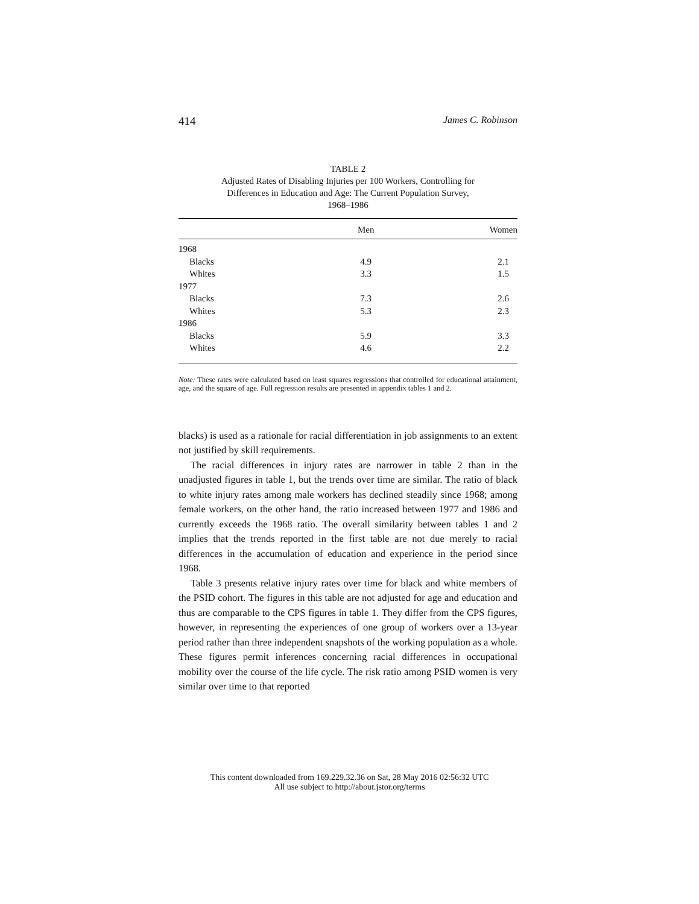414 James C. Robinson
TABLE 2
Adjusted Rates of Disabling Injuries per 100 Workers, Controlling for
Differences in Education and Age: The Current Population Survey,
1968–1986
| | Men | Women |
| --- | --- | --- |
| 1968 | | |
| Blacks | 4.9 | 2.1 |
| Whites | 3.3 | 1.5 |
| 1977 | | |
| Blacks | 7.3 | 2.6 |
| Whites | 5.3 | 2.3 |
| 1986 | | |
| Blacks | 5.9 | 3.3 |
| Whites | 4.6 | 2.2 |
Note: These rates were calculated based on least squares regressions that controlled for educational attainment, age, and the square of age. Full regression results are presented in appendix tables 1 and 2.
blacks) is used as a rationale for racial differentiation in job assignments to an extent not justified by skill requirements.
The racial differences in injury rates are narrower in table 2 than in the unadjusted figures in table 1, but the trends over time are similar. The ratio of black to white injury rates among male workers has declined steadily since 1968; among female workers, on the other hand, the ratio increased between 1977 and 1986 and currently exceeds the 1968 ratio. The overall similarity between tables 1 and 2 implies that the trends reported in the first table are not due merely to racial differences in the accumulation of education and experience in the period since 1968.
Table 3 presents relative injury rates over time for black and white members of the PSID cohort. The figures in this table are not adjusted for age and education and thus are comparable to the CPS figures in table 1. They differ from the CPS figures, however, in representing the experiences of one group of workers over a 13-year period rather than three independent snapshots of the working population as a whole. These figures permit inferences concerning racial differences in occupational mobility over the course of the life cycle. The risk ratio among PSID women is very similar over time to that reported
This content downloaded from 169.229.32.36 on Sat, 28 May 2016 02:56:32 UTC
All use subject to http://about.jstor.org/terms